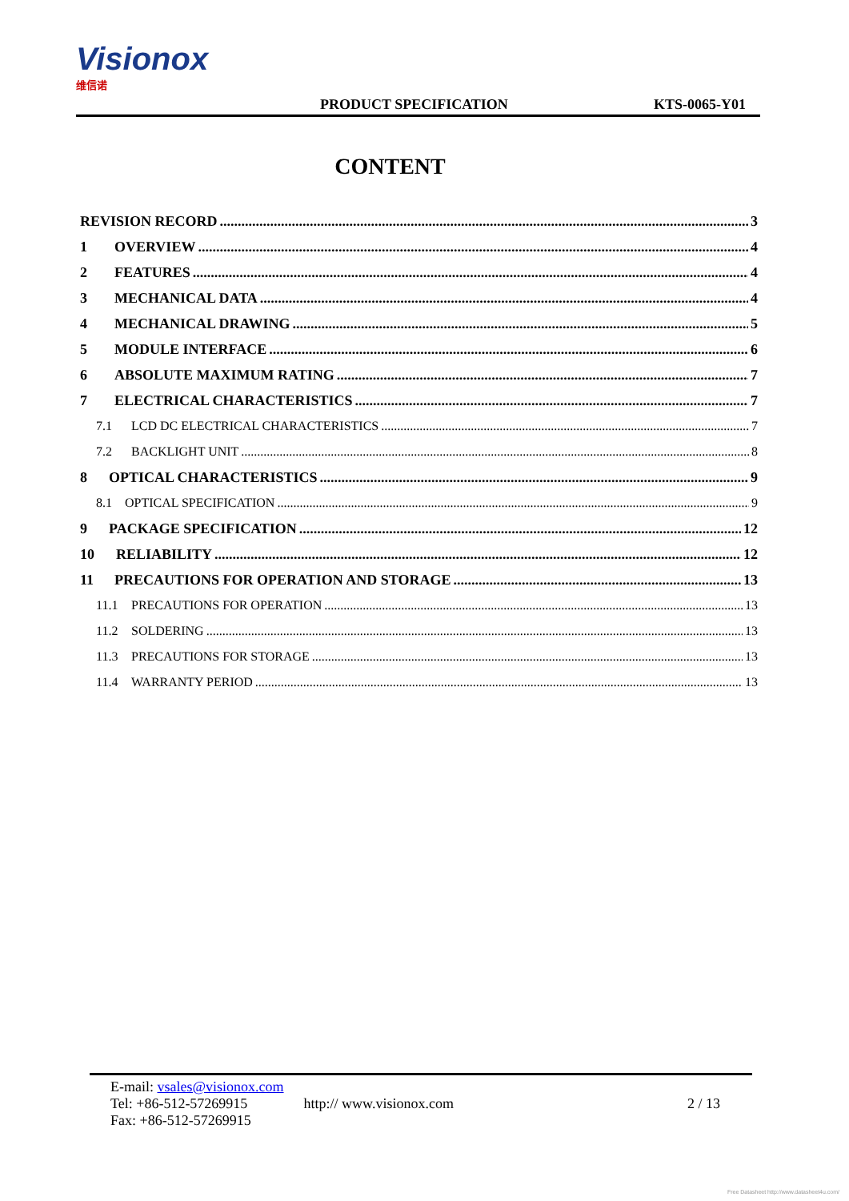Visionox 维信诺
PRODUCT SPECIFICATION
KTS-0065-Y01
CONTENT
REVISION RECORD 3
1 OVERVIEW 4
2 FEATURES 4
3 MECHANICAL DATA 4
4 MECHANICAL DRAWING 5
5 MODULE INTERFACE 6
6 ABSOLUTE MAXIMUM RATING 7
7 ELECTRICAL CHARACTERISTICS 7
7.1 LCD DC ELECTRICAL CHARACTERISTICS 7
7.2 BACKLIGHT UNIT 8
8 OPTICAL CHARACTERISTICS 9
8.1 OPTICAL SPECIFICATION 9
9 PACKAGE SPECIFICATION 12
10 RELIABILITY 12
11 PRECAUTIONS FOR OPERATION AND STORAGE 13
11.1 PRECAUTIONS FOR OPERATION 13
11.2 SOLDERING 13
11.3 PRECAUTIONS FOR STORAGE 13
11.4 WARRANTY PERIOD 13
E-mail: vsales@visionox.com
Tel: +86-512-57269915
Fax: +86-512-57269915
http:// www.visionox.com
2 / 13
Free Datasheet http://www.datasheet4u.com/